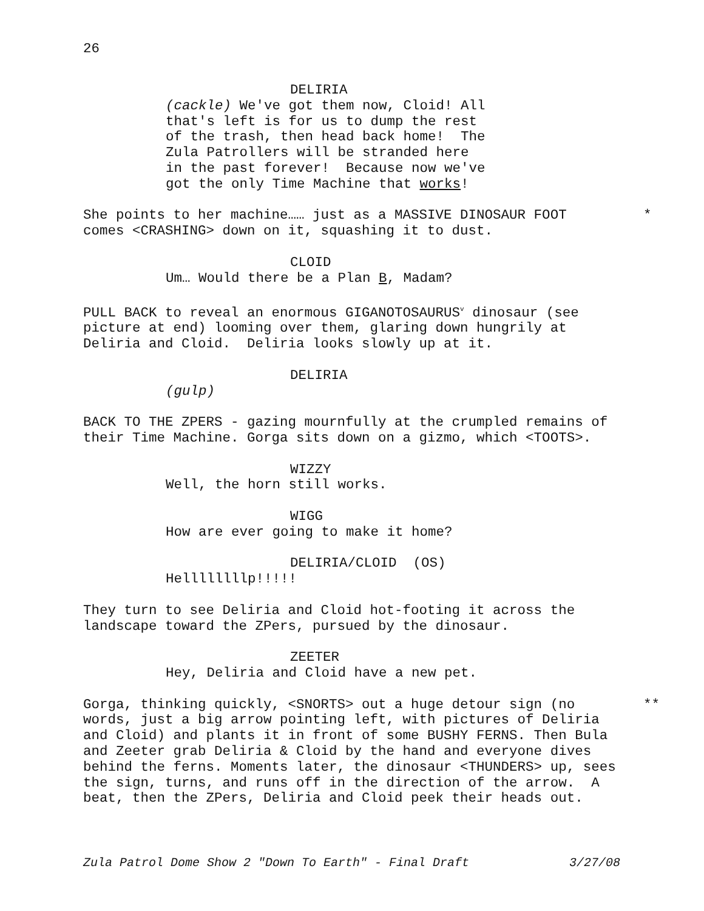26
DELIRIA
(cackle) We've got them now, Cloid! All that's left is for us to dump the rest of the trash, then head back home! The Zula Patrollers will be stranded here in the past forever! Because now we've got the only Time Machine that works!
She points to her machine…… just as a MASSIVE DINOSAUR FOOT * comes <CRASHING> down on it, squashing it to dust.
CLOID
Um… Would there be a Plan B, Madam?
PULL BACK to reveal an enormous GIGANOTOSAURUS<sup>v</sup> dinosaur (see picture at end) looming over them, glaring down hungrily at Deliria and Cloid. Deliria looks slowly up at it.
DELIRIA
(gulp)
BACK TO THE ZPERS - gazing mournfully at the crumpled remains of their Time Machine. Gorga sits down on a gizmo, which <TOOTS>.
WIZZY
Well, the horn still works.
WIGG
How are ever going to make it home?
DELIRIA/CLOID (OS)
Hellllllllp!!!!!
They turn to see Deliria and Cloid hot-footing it across the landscape toward the ZPers, pursued by the dinosaur.
ZEETER
Hey, Deliria and Cloid have a new pet.
Gorga, thinking quickly, <SNORTS> out a huge detour sign (no ** words, just a big arrow pointing left, with pictures of Deliria and Cloid) and plants it in front of some BUSHY FERNS. Then Bula and Zeeter grab Deliria & Cloid by the hand and everyone dives behind the ferns. Moments later, the dinosaur <THUNDERS> up, sees the sign, turns, and runs off in the direction of the arrow. A beat, then the ZPers, Deliria and Cloid peek their heads out.
Zula Patrol Dome Show 2 "Down To Earth" - Final Draft 3/27/08